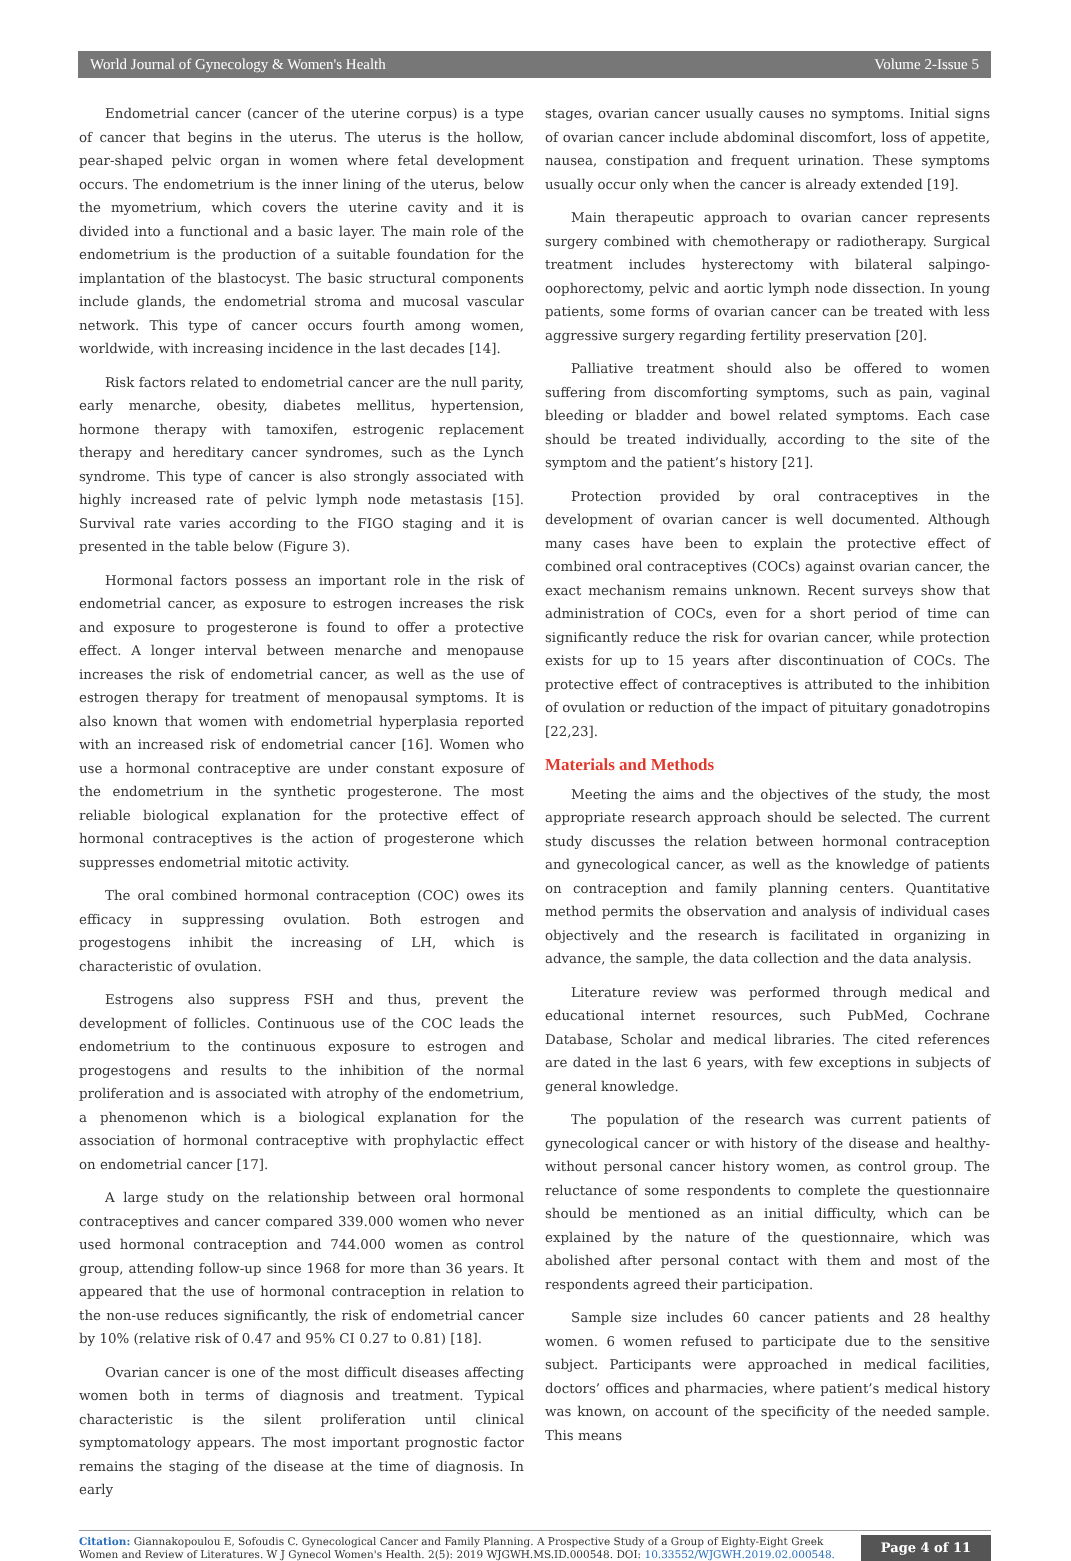World Journal of Gynecology & Women's Health Volume 2-Issue 5
Endometrial cancer (cancer of the uterine corpus) is a type of cancer that begins in the uterus. The uterus is the hollow, pear-shaped pelvic organ in women where fetal development occurs. The endometrium is the inner lining of the uterus, below the myometrium, which covers the uterine cavity and it is divided into a functional and a basic layer. The main role of the endometrium is the production of a suitable foundation for the implantation of the blastocyst. The basic structural components include glands, the endometrial stroma and mucosal vascular network. This type of cancer occurs fourth among women, worldwide, with increasing incidence in the last decades [14].
Risk factors related to endometrial cancer are the null parity, early menarche, obesity, diabetes mellitus, hypertension, hormone therapy with tamoxifen, estrogenic replacement therapy and hereditary cancer syndromes, such as the Lynch syndrome. This type of cancer is also strongly associated with highly increased rate of pelvic lymph node metastasis [15]. Survival rate varies according to the FIGO staging and it is presented in the table below (Figure 3).
Hormonal factors possess an important role in the risk of endometrial cancer, as exposure to estrogen increases the risk and exposure to progesterone is found to offer a protective effect. A longer interval between menarche and menopause increases the risk of endometrial cancer, as well as the use of estrogen therapy for treatment of menopausal symptoms. It is also known that women with endometrial hyperplasia reported with an increased risk of endometrial cancer [16]. Women who use a hormonal contraceptive are under constant exposure of the endometrium in the synthetic progesterone. The most reliable biological explanation for the protective effect of hormonal contraceptives is the action of progesterone which suppresses endometrial mitotic activity.
The oral combined hormonal contraception (COC) owes its efficacy in suppressing ovulation. Both estrogen and progestogens inhibit the increasing of LH, which is characteristic of ovulation.
Estrogens also suppress FSH and thus, prevent the development of follicles. Continuous use of the COC leads the endometrium to the continuous exposure to estrogen and progestogens and results to the inhibition of the normal proliferation and is associated with atrophy of the endometrium, a phenomenon which is a biological explanation for the association of hormonal contraceptive with prophylactic effect on endometrial cancer [17].
A large study on the relationship between oral hormonal contraceptives and cancer compared 339.000 women who never used hormonal contraception and 744.000 women as control group, attending follow-up since 1968 for more than 36 years. It appeared that the use of hormonal contraception in relation to the non-use reduces significantly, the risk of endometrial cancer by 10% (relative risk of 0.47 and 95% CI 0.27 to 0.81) [18].
Ovarian cancer is one of the most difficult diseases affecting women both in terms of diagnosis and treatment. Typical characteristic is the silent proliferation until clinical symptomatology appears. The most important prognostic factor remains the staging of the disease at the time of diagnosis. In early
stages, ovarian cancer usually causes no symptoms. Initial signs of ovarian cancer include abdominal discomfort, loss of appetite, nausea, constipation and frequent urination. These symptoms usually occur only when the cancer is already extended [19].
Main therapeutic approach to ovarian cancer represents surgery combined with chemotherapy or radiotherapy. Surgical treatment includes hysterectomy with bilateral salpingo-oophorectomy, pelvic and aortic lymph node dissection. In young patients, some forms of ovarian cancer can be treated with less aggressive surgery regarding fertility preservation [20].
Palliative treatment should also be offered to women suffering from discomforting symptoms, such as pain, vaginal bleeding or bladder and bowel related symptoms. Each case should be treated individually, according to the site of the symptom and the patient’s history [21].
Protection provided by oral contraceptives in the development of ovarian cancer is well documented. Although many cases have been to explain the protective effect of combined oral contraceptives (COCs) against ovarian cancer, the exact mechanism remains unknown. Recent surveys show that administration of COCs, even for a short period of time can significantly reduce the risk for ovarian cancer, while protection exists for up to 15 years after discontinuation of COCs. The protective effect of contraceptives is attributed to the inhibition of ovulation or reduction of the impact of pituitary gonadotropins [22,23].
Materials and Methods
Meeting the aims and the objectives of the study, the most appropriate research approach should be selected. The current study discusses the relation between hormonal contraception and gynecological cancer, as well as the knowledge of patients on contraception and family planning centers. Quantitative method permits the observation and analysis of individual cases objectively and the research is facilitated in organizing in advance, the sample, the data collection and the data analysis.
Literature review was performed through medical and educational internet resources, such PubMed, Cochrane Database, Scholar and medical libraries. The cited references are dated in the last 6 years, with few exceptions in subjects of general knowledge.
The population of the research was current patients of gynecological cancer or with history of the disease and healthy-without personal cancer history women, as control group. The reluctance of some respondents to complete the questionnaire should be mentioned as an initial difficulty, which can be explained by the nature of the questionnaire, which was abolished after personal contact with them and most of the respondents agreed their participation.
Sample size includes 60 cancer patients and 28 healthy women. 6 women refused to participate due to the sensitive subject. Participants were approached in medical facilities, doctors’ offices and pharmacies, where patient’s medical history was known, on account of the specificity of the needed sample. This means
Citation: Giannakopoulou E, Sofoudis C. Gynecological Cancer and Family Planning. A Prospective Study of a Group of Eighty-Eight Greek Women and Review of Literatures. W J Gynecol Women's Health. 2(5): 2019 WJGWH.MS.ID.000548. DOI: 10.33552/WJGWH.2019.02.000548.
Page 4 of 11